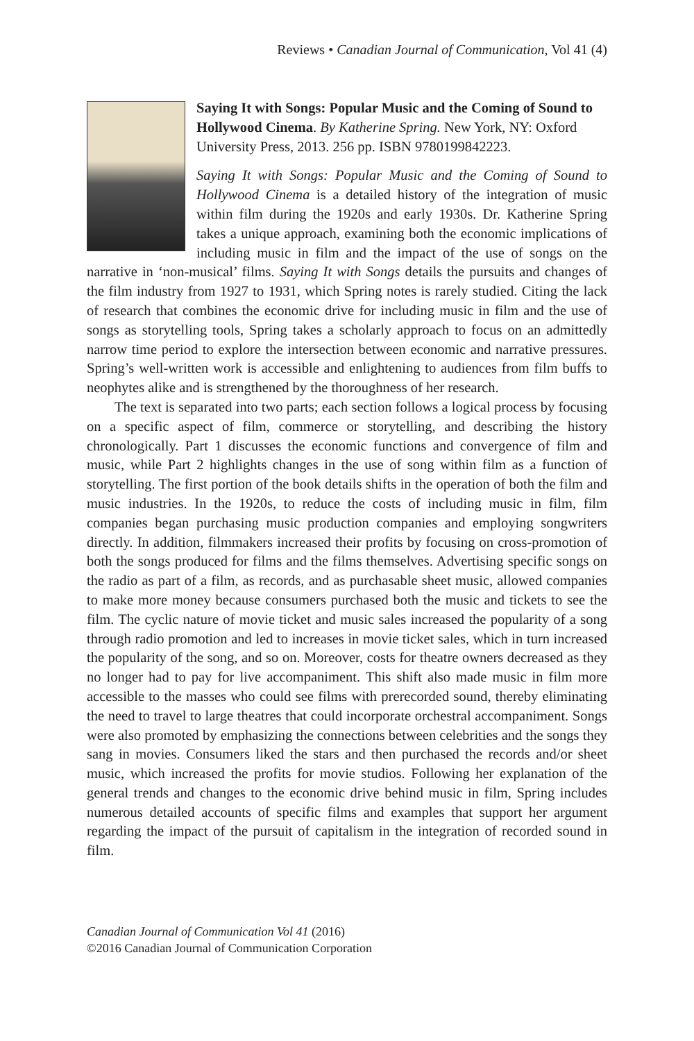Reviews • Canadian Journal of Communication, Vol 41 (4)
Saying It with Songs: Popular Music and the Coming of Sound to Hollywood Cinema. By Katherine Spring. New York, NY: Oxford University Press, 2013. 256 pp. ISBN 9780199842223.
Saying It with Songs: Popular Music and the Coming of Sound to Hollywood Cinema is a detailed history of the integration of music within film during the 1920s and early 1930s. Dr. Katherine Spring takes a unique approach, examining both the economic implications of including music in film and the impact of the use of songs on the narrative in ‘non-musical’ films. Saying It with Songs details the pursuits and changes of the film industry from 1927 to 1931, which Spring notes is rarely studied. Citing the lack of research that combines the economic drive for including music in film and the use of songs as storytelling tools, Spring takes a scholarly approach to focus on an admittedly narrow time period to explore the intersection between economic and narrative pressures. Spring’s well-written work is accessible and enlightening to audiences from film buffs to neophytes alike and is strengthened by the thoroughness of her research.
The text is separated into two parts; each section follows a logical process by focusing on a specific aspect of film, commerce or storytelling, and describing the history chronologically. Part 1 discusses the economic functions and convergence of film and music, while Part 2 highlights changes in the use of song within film as a function of storytelling. The first portion of the book details shifts in the operation of both the film and music industries. In the 1920s, to reduce the costs of including music in film, film companies began purchasing music production companies and employing songwriters directly. In addition, filmmakers increased their profits by focusing on cross-promotion of both the songs produced for films and the films themselves. Advertising specific songs on the radio as part of a film, as records, and as purchasable sheet music, allowed companies to make more money because consumers purchased both the music and tickets to see the film. The cyclic nature of movie ticket and music sales increased the popularity of a song through radio promotion and led to increases in movie ticket sales, which in turn increased the popularity of the song, and so on. Moreover, costs for theatre owners decreased as they no longer had to pay for live accompaniment. This shift also made music in film more accessible to the masses who could see films with prerecorded sound, thereby eliminating the need to travel to large theatres that could incorporate orchestral accompaniment. Songs were also promoted by emphasizing the connections between celebrities and the songs they sang in movies. Consumers liked the stars and then purchased the records and/or sheet music, which increased the profits for movie studios. Following her explanation of the general trends and changes to the economic drive behind music in film, Spring includes numerous detailed accounts of specific films and examples that support her argument regarding the impact of the pursuit of capitalism in the integration of recorded sound in film.
Canadian Journal of Communication Vol 41 (2016)
©2016 Canadian Journal of Communication Corporation